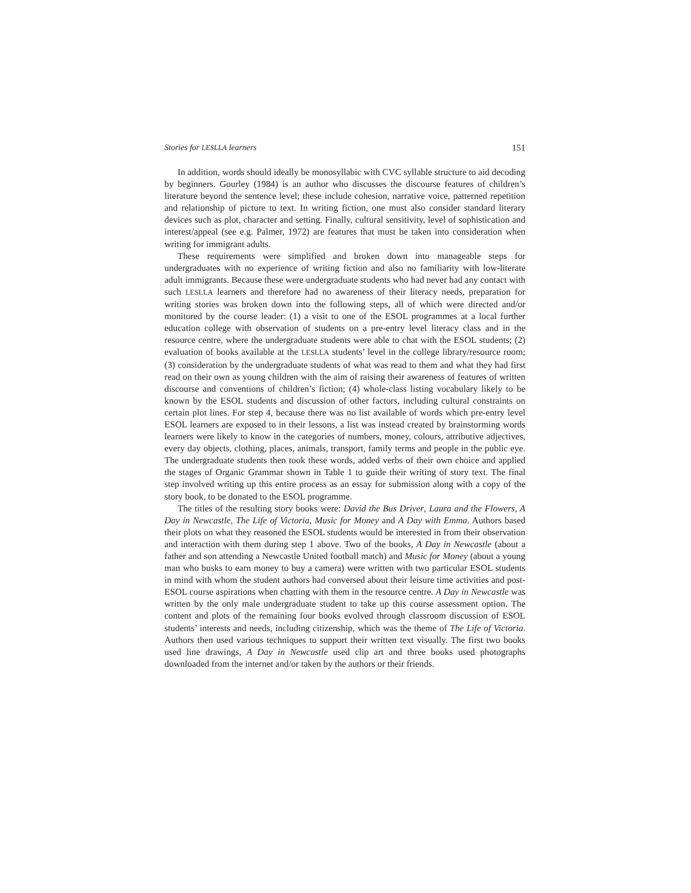Stories for LESLLA learners 151
In addition, words should ideally be monosyllabic with CVC syllable structure to aid decoding by beginners. Gourley (1984) is an author who discusses the discourse features of children’s literature beyond the sentence level; these include cohesion, narrative voice, patterned repetition and relationship of picture to text. In writing fiction, one must also consider standard literary devices such as plot, character and setting. Finally, cultural sensitivity, level of sophistication and interest/appeal (see e.g. Palmer, 1972) are features that must be taken into consideration when writing for immigrant adults.
These requirements were simplified and broken down into manageable steps for undergraduates with no experience of writing fiction and also no familiarity with low-literate adult immigrants. Because these were undergraduate students who had never had any contact with such LESLLA learners and therefore had no awareness of their literacy needs, preparation for writing stories was broken down into the following steps, all of which were directed and/or monitored by the course leader: (1) a visit to one of the ESOL programmes at a local further education college with observation of students on a pre-entry level literacy class and in the resource centre, where the undergraduate students were able to chat with the ESOL students; (2) evaluation of books available at the LESLLA students’ level in the college library/resource room; (3) consideration by the undergraduate students of what was read to them and what they had first read on their own as young children with the aim of raising their awareness of features of written discourse and conventions of children’s fiction; (4) whole-class listing vocabulary likely to be known by the ESOL students and discussion of other factors, including cultural constraints on certain plot lines. For step 4, because there was no list available of words which pre-entry level ESOL learners are exposed to in their lessons, a list was instead created by brainstorming words learners were likely to know in the categories of numbers, money, colours, attributive adjectives, every day objects, clothing, places, animals, transport, family terms and people in the public eye. The undergraduate students then took these words, added verbs of their own choice and applied the stages of Organic Grammar shown in Table 1 to guide their writing of story text. The final step involved writing up this entire process as an essay for submission along with a copy of the story book, to be donated to the ESOL programme.
The titles of the resulting story books were: David the Bus Driver, Laura and the Flowers, A Day in Newcastle, The Life of Victoria, Music for Money and A Day with Emma. Authors based their plots on what they reasoned the ESOL students would be interested in from their observation and interaction with them during step 1 above. Two of the books, A Day in Newcastle (about a father and son attending a Newcastle United football match) and Music for Money (about a young man who busks to earn money to buy a camera) were written with two particular ESOL students in mind with whom the student authors had conversed about their leisure time activities and post-ESOL course aspirations when chatting with them in the resource centre. A Day in Newcastle was written by the only male undergraduate student to take up this course assessment option. The content and plots of the remaining four books evolved through classroom discussion of ESOL students’ interests and needs, including citizenship, which was the theme of The Life of Victoria. Authors then used various techniques to support their written text visually. The first two books used line drawings, A Day in Newcastle used clip art and three books used photographs downloaded from the internet and/or taken by the authors or their friends.